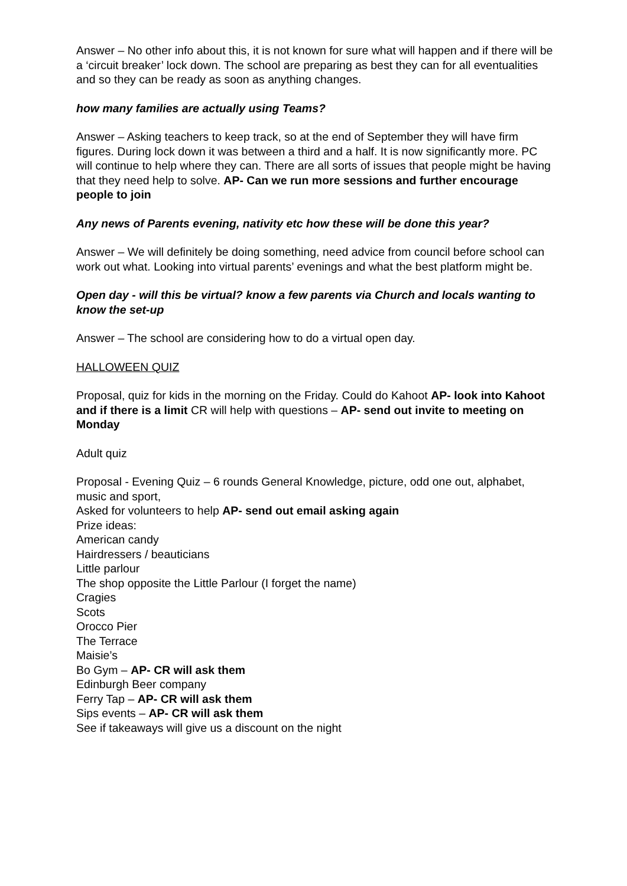Answer – No other info about this, it is not known for sure what will happen and if there will be a ‘circuit breaker’ lock down. The school are preparing as best they can for all eventualities and so they can be ready as soon as anything changes.
how many families are actually using Teams?
Answer – Asking teachers to keep track, so at the end of September they will have firm figures. During lock down it was between a third and a half. It is now significantly more. PC will continue to help where they can. There are all sorts of issues that people might be having that they need help to solve. AP- Can we run more sessions and further encourage people to join
Any news of Parents evening, nativity etc how these will be done this year?
Answer – We will definitely be doing something, need advice from council before school can work out what. Looking into virtual parents’ evenings and what the best platform might be.
Open day - will this be virtual? know a few parents via Church and locals wanting to know the set-up
Answer – The school are considering how to do a virtual open day.
HALLOWEEN QUIZ
Proposal, quiz for kids in the morning on the Friday. Could do Kahoot AP- look into Kahoot and if there is a limit CR will help with questions – AP- send out invite to meeting on Monday
Adult quiz
Proposal - Evening Quiz – 6 rounds General Knowledge, picture, odd one out, alphabet, music and sport,
Asked for volunteers to help AP- send out email asking again
Prize ideas:
American candy
Hairdressers / beauticians
Little parlour
The shop opposite the Little Parlour (I forget the name)
Cragies
Scots
Orocco Pier
The Terrace
Maisie’s
Bo Gym – AP- CR will ask them
Edinburgh Beer company
Ferry Tap – AP- CR will ask them
Sips events – AP- CR will ask them
See if takeaways will give us a discount on the night